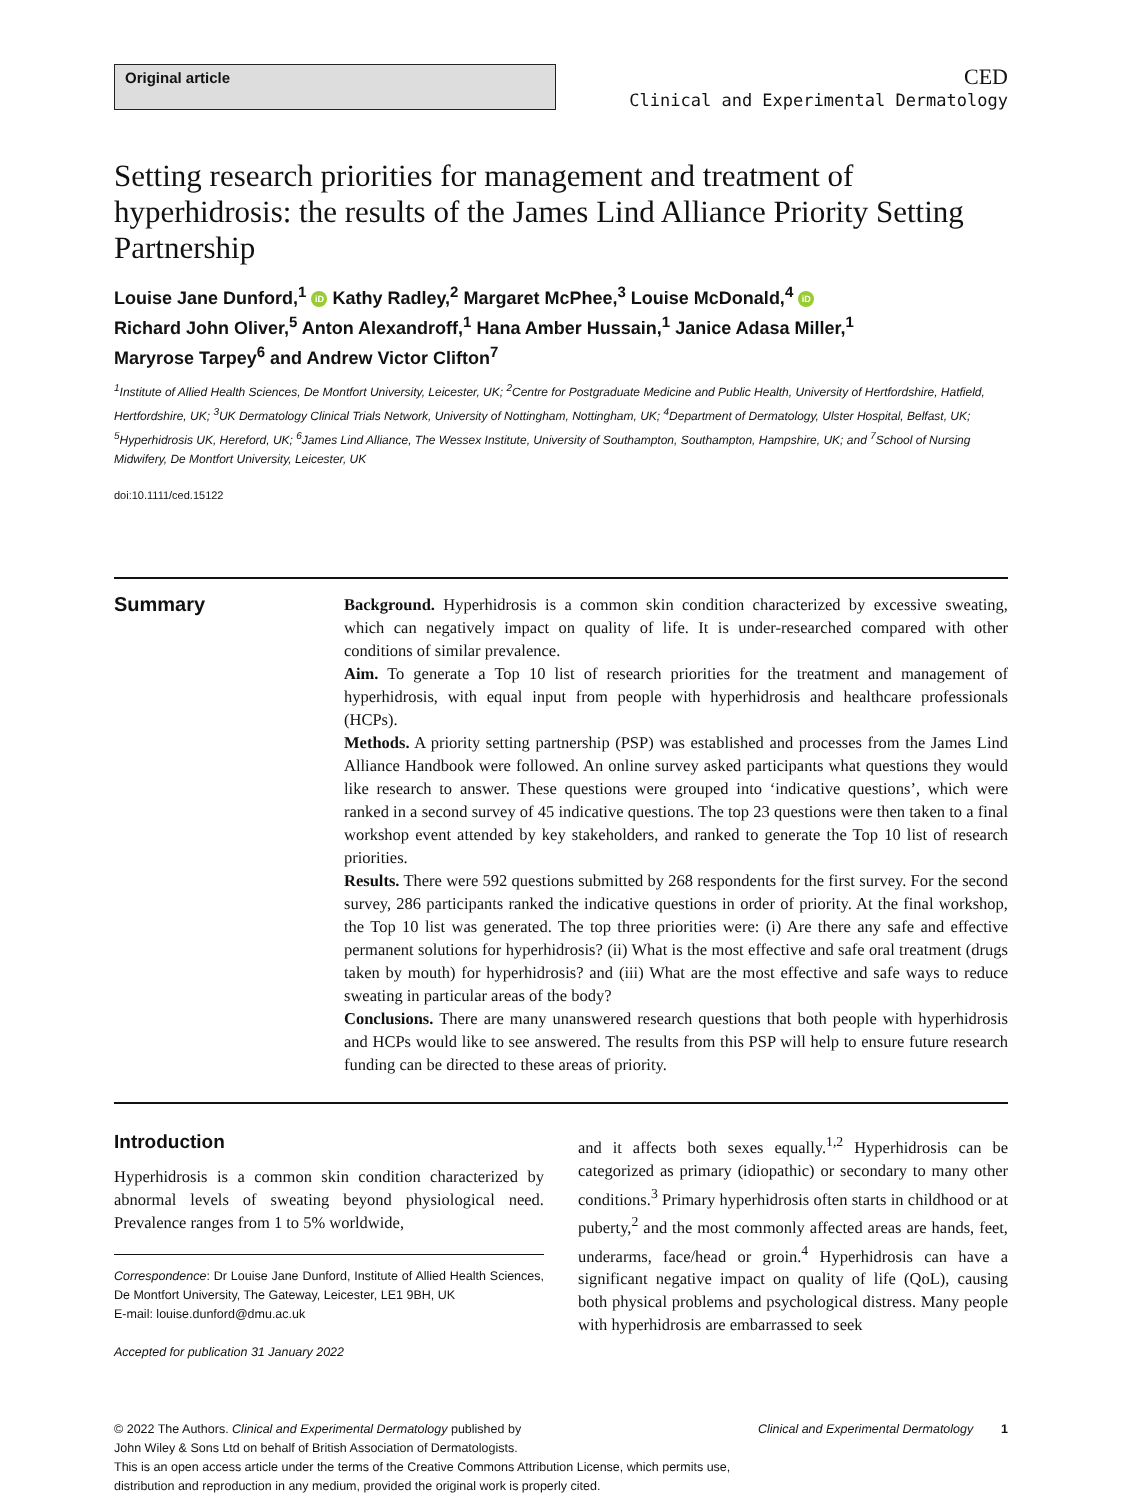Original article
CED
Clinical and Experimental Dermatology
Setting research priorities for management and treatment of hyperhidrosis: the results of the James Lind Alliance Priority Setting Partnership
Louise Jane Dunford,<sup>1</sup> iD Kathy Radley,<sup>2</sup> Margaret McPhee,<sup>3</sup> Louise McDonald,<sup>4</sup> iD
Richard John Oliver,<sup>5</sup> Anton Alexandroff,<sup>1</sup> Hana Amber Hussain,<sup>1</sup> Janice Adasa Miller,<sup>1</sup>
Maryrose Tarpey<sup>6</sup> and Andrew Victor Clifton<sup>7</sup>
<sup>1</sup> Institute of Allied Health Sciences, De Montfort University, Leicester, UK; <sup>2</sup>Centre for Postgraduate Medicine and Public Health, University of Hertfordshire, Hatfield, Hertfordshire, UK; <sup>3</sup>UK Dermatology Clinical Trials Network, University of Nottingham, Nottingham, UK; <sup>4</sup>Department of Dermatology, Ulster Hospital, Belfast, UK; <sup>5</sup>Hyperhidrosis UK, Hereford, UK; <sup>6</sup>James Lind Alliance, The Wessex Institute, University of Southampton, Southampton, Hampshire, UK; and <sup>7</sup>School of Nursing Midwifery, De Montfort University, Leicester, UK
doi:10.1111/ced.15122
Summary
Background. Hyperhidrosis is a common skin condition characterized by excessive sweating, which can negatively impact on quality of life. It is under-researched compared with other conditions of similar prevalence.
Aim. To generate a Top 10 list of research priorities for the treatment and management of hyperhidrosis, with equal input from people with hyperhidrosis and healthcare professionals (HCPs).
Methods. A priority setting partnership (PSP) was established and processes from the James Lind Alliance Handbook were followed. An online survey asked participants what questions they would like research to answer. These questions were grouped into ‘indicative questions’, which were ranked in a second survey of 45 indicative questions. The top 23 questions were then taken to a final workshop event attended by key stakeholders, and ranked to generate the Top 10 list of research priorities.
Results. There were 592 questions submitted by 268 respondents for the first survey. For the second survey, 286 participants ranked the indicative questions in order of priority. At the final workshop, the Top 10 list was generated. The top three priorities were: (i) Are there any safe and effective permanent solutions for hyperhidrosis? (ii) What is the most effective and safe oral treatment (drugs taken by mouth) for hyperhidrosis? and (iii) What are the most effective and safe ways to reduce sweating in particular areas of the body?
Conclusions. There are many unanswered research questions that both people with hyperhidrosis and HCPs would like to see answered. The results from this PSP will help to ensure future research funding can be directed to these areas of priority.
Introduction
Hyperhidrosis is a common skin condition characterized by abnormal levels of sweating beyond physiological need. Prevalence ranges from 1 to 5% worldwide,
Correspondence: Dr Louise Jane Dunford, Institute of Allied Health Sciences, De Montfort University, The Gateway, Leicester, LE1 9BH, UK
E-mail: louise.dunford@dmu.ac.uk
Accepted for publication 31 January 2022
and it affects both sexes equally.<sup>1,2</sup> Hyperhidrosis can be categorized as primary (idiopathic) or secondary to many other conditions.<sup>3</sup> Primary hyperhidrosis often starts in childhood or at puberty,<sup>2</sup> and the most commonly affected areas are hands, feet, underarms, face/head or groin.<sup>4</sup> Hyperhidrosis can have a significant negative impact on quality of life (QoL), causing both physical problems and psychological distress. Many people with hyperhidrosis are embarrassed to seek
© 2022 The Authors. Clinical and Experimental Dermatology published by
John Wiley & Sons Ltd on behalf of British Association of Dermatologists. Clinical and Experimental Dermatology 1
This is an open access article under the terms of the Creative Commons Attribution License, which permits use,
distribution and reproduction in any medium, provided the original work is properly cited.